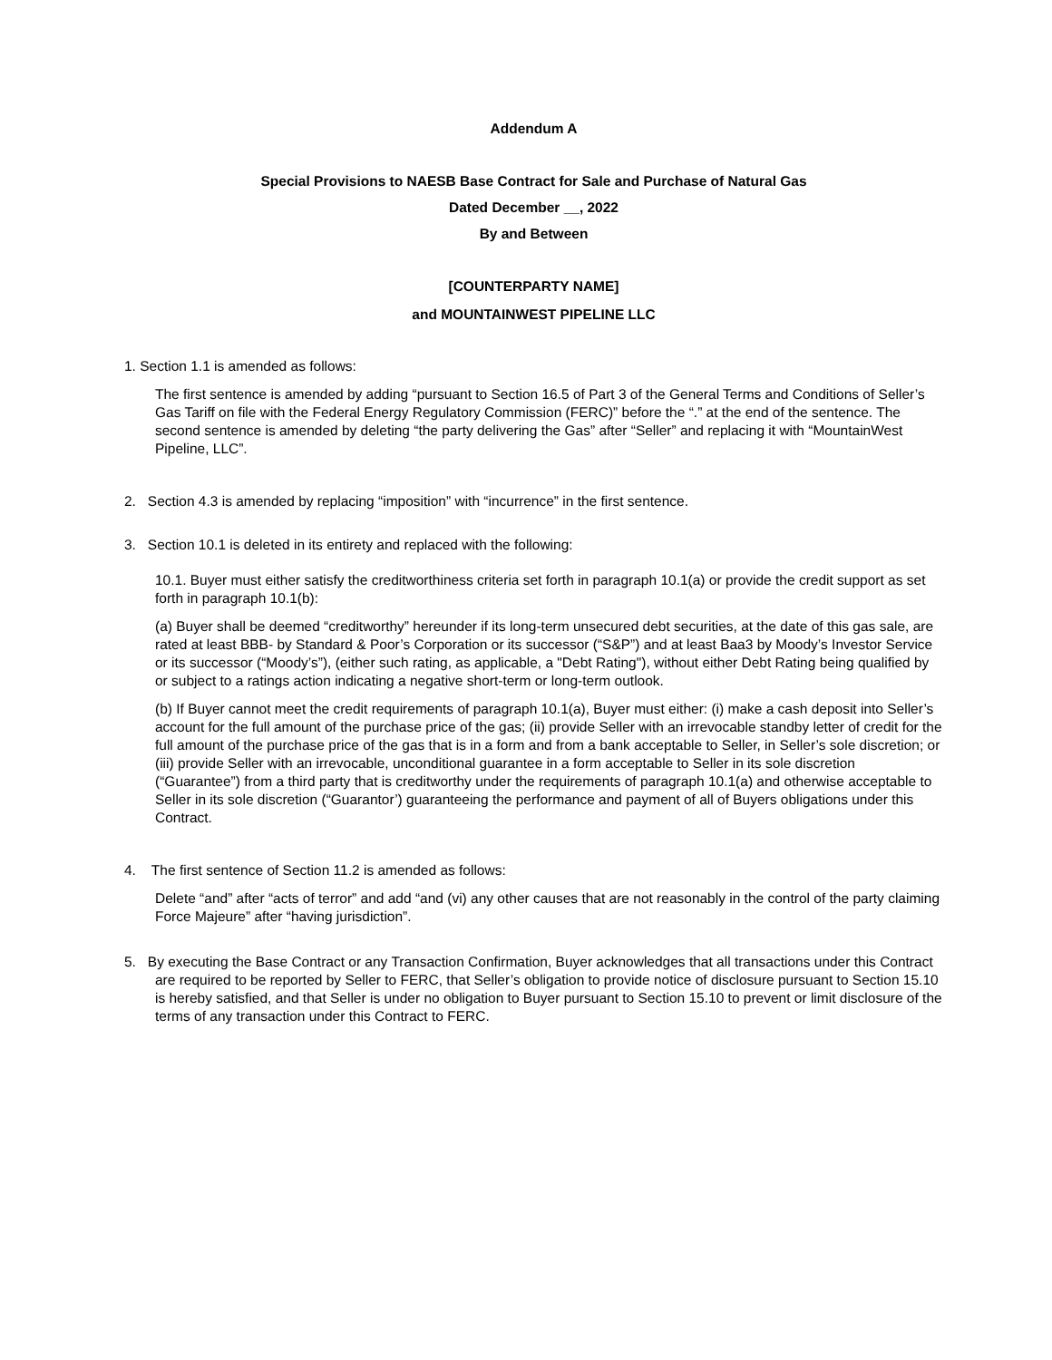Addendum A
Special Provisions to NAESB Base Contract for Sale and Purchase of Natural Gas
Dated December __, 2022
By and Between
[COUNTERPARTY NAME]
and MOUNTAINWEST PIPELINE LLC
1. Section 1.1 is amended as follows:
The first sentence is amended by adding “pursuant to Section 16.5 of Part 3 of the General Terms and Conditions of Seller’s Gas Tariff on file with the Federal Energy Regulatory Commission (FERC)” before the “.” at the end of the sentence. The second sentence is amended by deleting “the party delivering the Gas” after “Seller” and replacing it with “MountainWest Pipeline, LLC”.
2. Section 4.3 is amended by replacing “imposition” with “incurrence” in the first sentence.
3. Section 10.1 is deleted in its entirety and replaced with the following:
10.1. Buyer must either satisfy the creditworthiness criteria set forth in paragraph 10.1(a) or provide the credit support as set forth in paragraph 10.1(b):
(a) Buyer shall be deemed “creditworthy” hereunder if its long-term unsecured debt securities, at the date of this gas sale, are rated at least BBB- by Standard & Poor’s Corporation or its successor (“S&P”) and at least Baa3 by Moody’s Investor Service or its successor (“Moody’s”), (either such rating, as applicable, a "Debt Rating"), without either Debt Rating being qualified by or subject to a ratings action indicating a negative short-term or long-term outlook.
(b) If Buyer cannot meet the credit requirements of paragraph 10.1(a), Buyer must either: (i) make a cash deposit into Seller’s account for the full amount of the purchase price of the gas; (ii) provide Seller with an irrevocable standby letter of credit for the full amount of the purchase price of the gas that is in a form and from a bank acceptable to Seller, in Seller’s sole discretion; or (iii) provide Seller with an irrevocable, unconditional guarantee in a form acceptable to Seller in its sole discretion (“Guarantee”) from a third party that is creditworthy under the requirements of paragraph 10.1(a) and otherwise acceptable to Seller in its sole discretion (“Guarantor’) guaranteeing the performance and payment of all of Buyers obligations under this Contract.
4. The first sentence of Section 11.2 is amended as follows:
Delete “and” after “acts of terror” and add “and (vi) any other causes that are not reasonably in the control of the party claiming Force Majeure” after “having jurisdiction”.
5. By executing the Base Contract or any Transaction Confirmation, Buyer acknowledges that all transactions under this Contract are required to be reported by Seller to FERC, that Seller’s obligation to provide notice of disclosure pursuant to Section 15.10 is hereby satisfied, and that Seller is under no obligation to Buyer pursuant to Section 15.10 to prevent or limit disclosure of the terms of any transaction under this Contract to FERC.